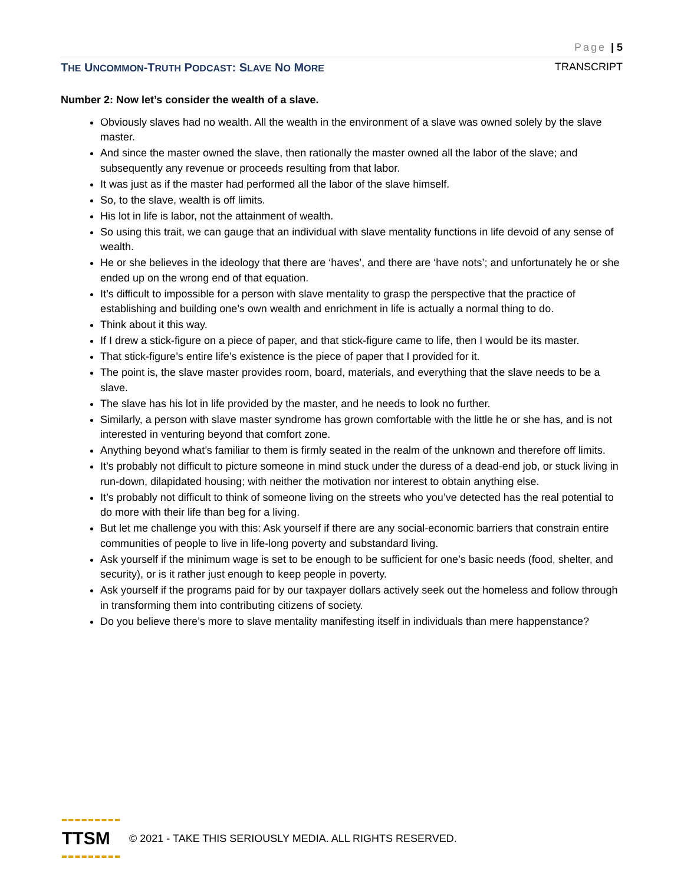Page | 5
THE UNCOMMON-TRUTH PODCAST: SLAVE NO MORE TRANSCRIPT
Number 2: Now let’s consider the wealth of a slave.
Obviously slaves had no wealth. All the wealth in the environment of a slave was owned solely by the slave master.
And since the master owned the slave, then rationally the master owned all the labor of the slave; and subsequently any revenue or proceeds resulting from that labor.
It was just as if the master had performed all the labor of the slave himself.
So, to the slave, wealth is off limits.
His lot in life is labor, not the attainment of wealth.
So using this trait, we can gauge that an individual with slave mentality functions in life devoid of any sense of wealth.
He or she believes in the ideology that there are ‘haves’, and there are ‘have nots’; and unfortunately he or she ended up on the wrong end of that equation.
It’s difficult to impossible for a person with slave mentality to grasp the perspective that the practice of establishing and building one’s own wealth and enrichment in life is actually a normal thing to do.
Think about it this way.
If I drew a stick-figure on a piece of paper, and that stick-figure came to life, then I would be its master.
That stick-figure’s entire life’s existence is the piece of paper that I provided for it.
The point is, the slave master provides room, board, materials, and everything that the slave needs to be a slave.
The slave has his lot in life provided by the master, and he needs to look no further.
Similarly, a person with slave master syndrome has grown comfortable with the little he or she has, and is not interested in venturing beyond that comfort zone.
Anything beyond what’s familiar to them is firmly seated in the realm of the unknown and therefore off limits.
It’s probably not difficult to picture someone in mind stuck under the duress of a dead-end job, or stuck living in run-down, dilapidated housing; with neither the motivation nor interest to obtain anything else.
It’s probably not difficult to think of someone living on the streets who you’ve detected has the real potential to do more with their life than beg for a living.
But let me challenge you with this: Ask yourself if there are any social-economic barriers that constrain entire communities of people to live in life-long poverty and substandard living.
Ask yourself if the minimum wage is set to be enough to be sufficient for one’s basic needs (food, shelter, and security), or is it rather just enough to keep people in poverty.
Ask yourself if the programs paid for by our taxpayer dollars actively seek out the homeless and follow through in transforming them into contributing citizens of society.
Do you believe there’s more to slave mentality manifesting itself in individuals than mere happenstance?
TTSM
© 2021 - TAKE THIS SERIOUSLY MEDIA. ALL RIGHTS RESERVED.